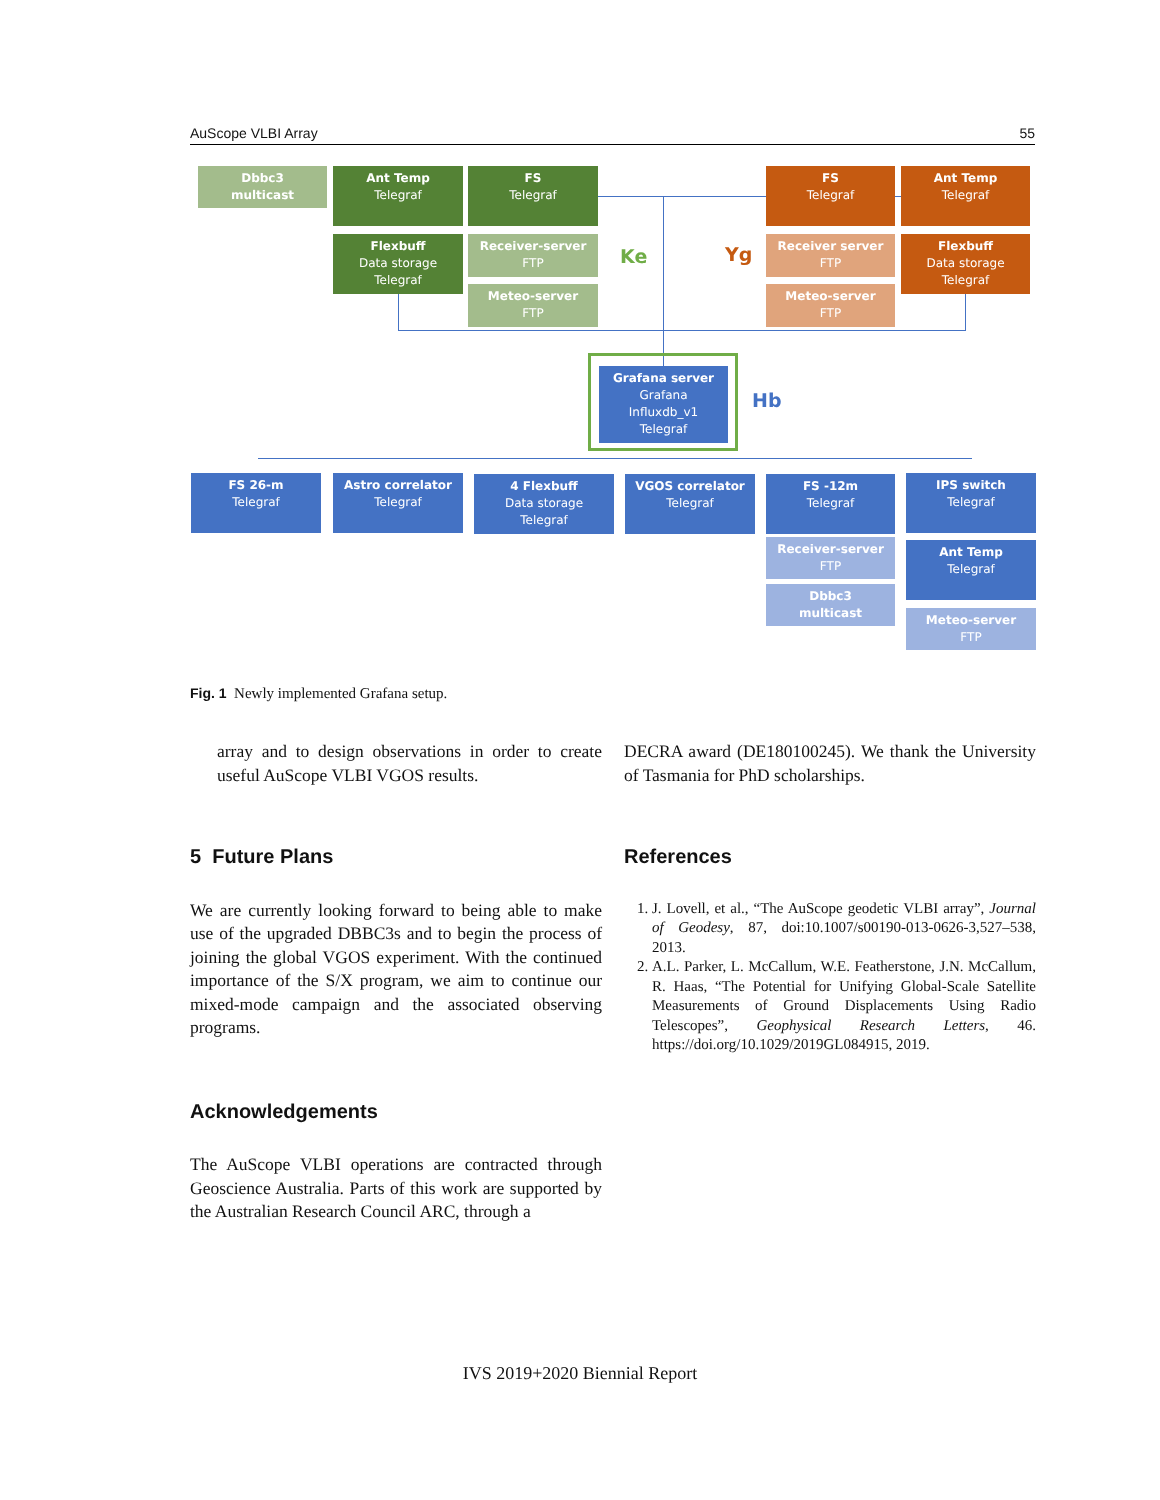AuScope VLBI Array 55
Dbbc3
multicast
Ant Temp
Telegraf
FS
Telegraf
Flexbuff
Data storage
Telegraf
Receiver-server
FTP
Meteo-server
FTP
Ke Yg
FS
Telegraf
Ant Temp
Telegraf
Receiver server
FTP
Flexbuff
Data storage
Telegraf
Meteo-server
FTP
Grafana server
Grafana
Influxdb_v1
Telegraf
Hb
FS 26-m
Telegraf
Astro correlator
Telegraf
4 Flexbuff
Data storage
Telegraf
VGOS correlator
Telegraf
FS -12m
Telegraf
IPS switch
Telegraf
Receiver-server
FTP
Dbbc3
multicast
Ant Temp
Telegraf
Meteo-server
FTP
Fig. 1 Newly implemented Grafana setup.
array and to design observations in order to create useful AuScope VLBI VGOS results.
5 Future Plans
We are currently looking forward to being able to make use of the upgraded DBBC3s and to begin the process of joining the global VGOS experiment. With the continued importance of the S/X program, we aim to continue our mixed-mode campaign and the associated observing programs.
Acknowledgements
The AuScope VLBI operations are contracted through Geoscience Australia. Parts of this work are supported by the Australian Research Council ARC, through a
DECRA award (DE180100245). We thank the University of Tasmania for PhD scholarships.
References
1. J. Lovell, et al., “The AuScope geodetic VLBI array”, Journal of Geodesy, 87, doi:10.1007/s00190-013-0626-3,527–538, 2013.
2. A.L. Parker, L. McCallum, W.E. Featherstone, J.N. McCallum, R. Haas, “The Potential for Unifying Global-Scale Satellite Measurements of Ground Displacements Using Radio Telescopes”, Geophysical Research Letters, 46. https://doi.org/10.1029/2019GL084915, 2019.
IVS 2019+2020 Biennial Report